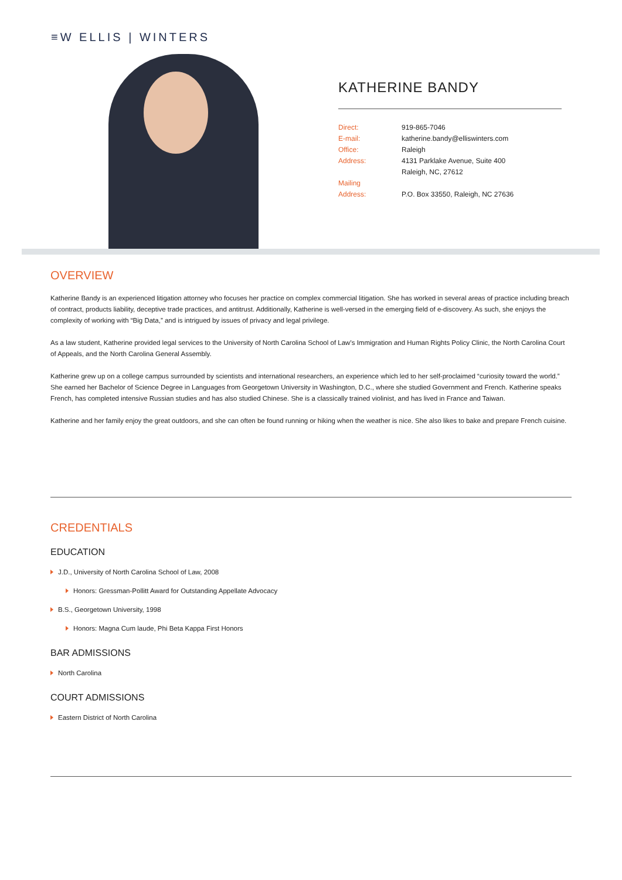≡W ELLIS | WINTERS
KATHERINE BANDY
Direct: 919-865-7046
E-mail: katherine.bandy@elliswinters.com
Office: Raleigh
Address: 4131 Parklake Avenue, Suite 400
Raleigh, NC, 27612
Mailing
Address:
P.O. Box 33550, Raleigh, NC 27636
OVERVIEW
Katherine Bandy is an experienced litigation attorney who focuses her practice on complex commercial litigation. She has worked in several areas of practice including breach of contract, products liability, deceptive trade practices, and antitrust. Additionally, Katherine is well-versed in the emerging field of e-discovery. As such, she enjoys the complexity of working with “Big Data,” and is intrigued by issues of privacy and legal privilege.
As a law student, Katherine provided legal services to the University of North Carolina School of Law’s Immigration and Human Rights Policy Clinic, the North Carolina Court of Appeals, and the North Carolina General Assembly.
Katherine grew up on a college campus surrounded by scientists and international researchers, an experience which led to her self-proclaimed “curiosity toward the world.” She earned her Bachelor of Science Degree in Languages from Georgetown University in Washington, D.C., where she studied Government and French. Katherine speaks French, has completed intensive Russian studies and has also studied Chinese. She is a classically trained violinist, and has lived in France and Taiwan.
Katherine and her family enjoy the great outdoors, and she can often be found running or hiking when the weather is nice. She also likes to bake and prepare French cuisine.
CREDENTIALS
EDUCATION
J.D., University of North Carolina School of Law, 2008
Honors: Gressman-Pollitt Award for Outstanding Appellate Advocacy
B.S., Georgetown University, 1998
Honors: Magna Cum laude, Phi Beta Kappa First Honors
BAR ADMISSIONS
North Carolina
COURT ADMISSIONS
Eastern District of North Carolina